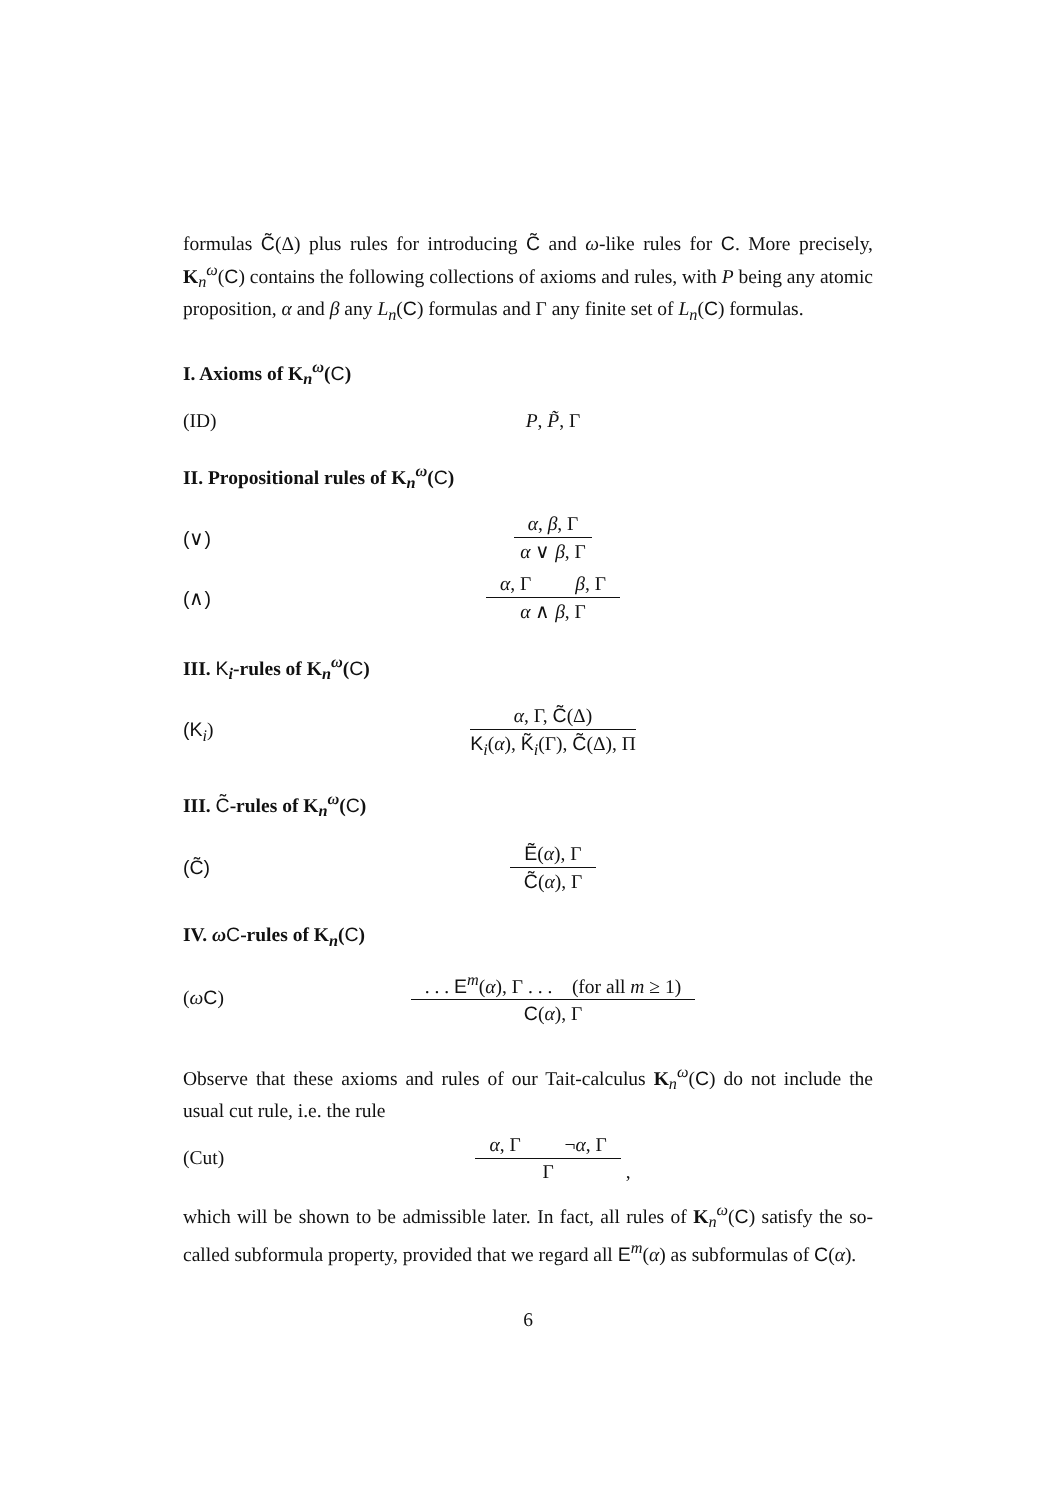formulas C̃(Δ) plus rules for introducing C̃ and ω-like rules for C. More precisely, K<sub>n</sub><sup>ω</sup>(C) contains the following collections of axioms and rules, with P being any atomic proposition, α and β any L<sub>n</sub>(C) formulas and Γ any finite set of L<sub>n</sub>(C) formulas.
I. Axioms of K<sub>n</sub><sup>ω</sup>(C)
(ID) P, P̃, Γ
II. Propositional rules of K<sub>n</sub><sup>ω</sup>(C)
(∨)
α, β, Γ
α ∨ β, Γ
(∧)
α, Γ β, Γ
α ∧ β, Γ
III. K<sub>i</sub>-rules of K<sub>n</sub><sup>ω</sup>(C)
(K<sub>i</sub>)
α, Γ, C̃(Δ)
K<sub>i</sub>(α), K̃<sub>i</sub>(Γ), C̃(Δ), Π
III. C̃-rules of K<sub>n</sub><sup>ω</sup>(C)
(C̃)
Ẽ(α), Γ
C̃(α), Γ
IV. ωC-rules of K<sub>n</sub>(C)
(ωC)
. . . E<sup>m</sup>(α), Γ . . . (for all m ≥ 1)
C(α), Γ
Observe that these axioms and rules of our Tait-calculus K<sub>n</sub><sup>ω</sup>(C) do not include the usual cut rule, i.e. the rule
(Cut)
α, Γ ¬α, Γ
Γ
,
which will be shown to be admissible later. In fact, all rules of K<sub>n</sub><sup>ω</sup>(C) satisfy the so-called subformula property, provided that we regard all E<sup>m</sup>(α) as subformulas of C(α).
6